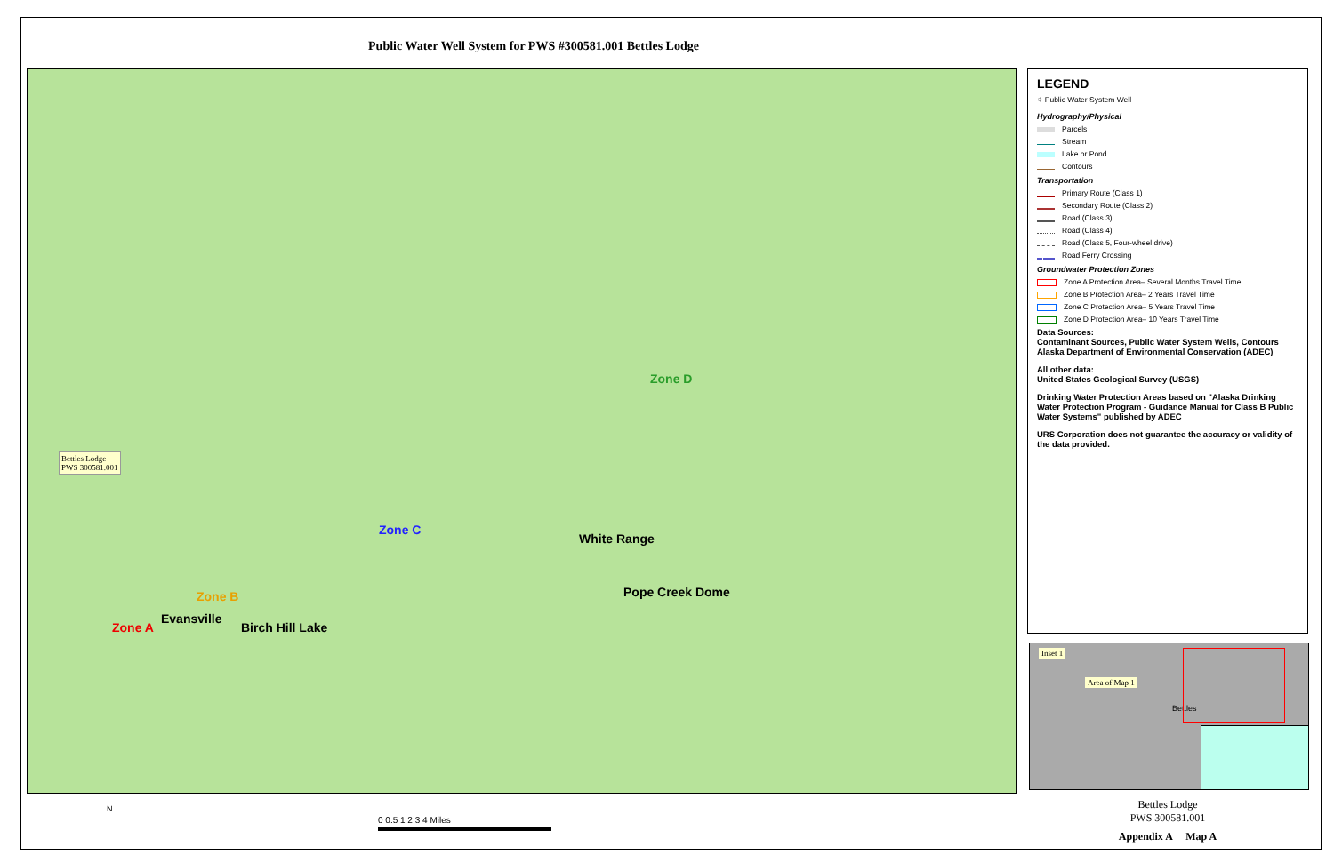Public Water Well System for PWS #300581.001 Bettles Lodge
Bettles Lodge
PWS 300581.001
Zone D
Zone C
Zone B
Zone A
Evansville
Pope Creek Dome
White Range
Birch Hill Lake
LEGEND
⌖ Public Water System Well
Hydrography/Physical
Parcels
Stream
Lake or Pond
Contours
Transportation
Primary Route (Class 1)
Secondary Route (Class 2)
Road (Class 3)
Road (Class 4)
Road (Class 5, Four-wheel drive)
Road Ferry Crossing
Groundwater Protection Zones
Zone A Protection Area– Several Months Travel Time
Zone B Protection Area– 2 Years Travel Time
Zone C Protection Area– 5 Years Travel Time
Zone D Protection Area– 10 Years Travel Time
Data Sources:
Contaminant Sources, Public Water System Wells, Contours
Alaska Department of Environmental Conservation (ADEC)
All other data:
United States Geological Survey (USGS)
Drinking Water Protection Areas based on "Alaska Drinking Water Protection Program - Guidance Manual for Class B Public Water Systems" published by ADEC
URS Corporation does not guarantee the accuracy or validity of the data provided.
Inset 1
Area of Map 1
Bettles
0 0.5 1 2 3 4 Miles
N
Bettles Lodge
PWS 300581.001
Appendix A Map A